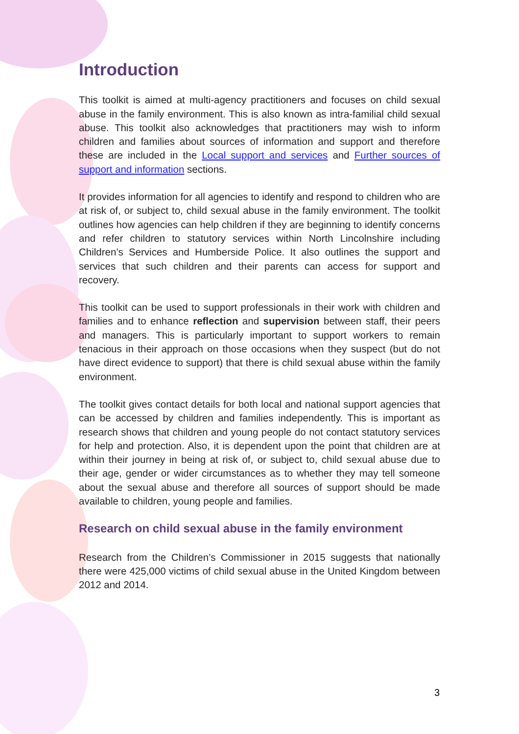Introduction
This toolkit is aimed at multi-agency practitioners and focuses on child sexual abuse in the family environment. This is also known as intra-familial child sexual abuse. This toolkit also acknowledges that practitioners may wish to inform children and families about sources of information and support and therefore these are included in the Local support and services and Further sources of support and information sections.
It provides information for all agencies to identify and respond to children who are at risk of, or subject to, child sexual abuse in the family environment. The toolkit outlines how agencies can help children if they are beginning to identify concerns and refer children to statutory services within North Lincolnshire including Children’s Services and Humberside Police. It also outlines the support and services that such children and their parents can access for support and recovery.
This toolkit can be used to support professionals in their work with children and families and to enhance reflection and supervision between staff, their peers and managers. This is particularly important to support workers to remain tenacious in their approach on those occasions when they suspect (but do not have direct evidence to support) that there is child sexual abuse within the family environment.
The toolkit gives contact details for both local and national support agencies that can be accessed by children and families independently. This is important as research shows that children and young people do not contact statutory services for help and protection. Also, it is dependent upon the point that children are at within their journey in being at risk of, or subject to, child sexual abuse due to their age, gender or wider circumstances as to whether they may tell someone about the sexual abuse and therefore all sources of support should be made available to children, young people and families.
Research on child sexual abuse in the family environment
Research from the Children’s Commissioner in 2015 suggests that nationally there were 425,000 victims of child sexual abuse in the United Kingdom between 2012 and 2014.
3